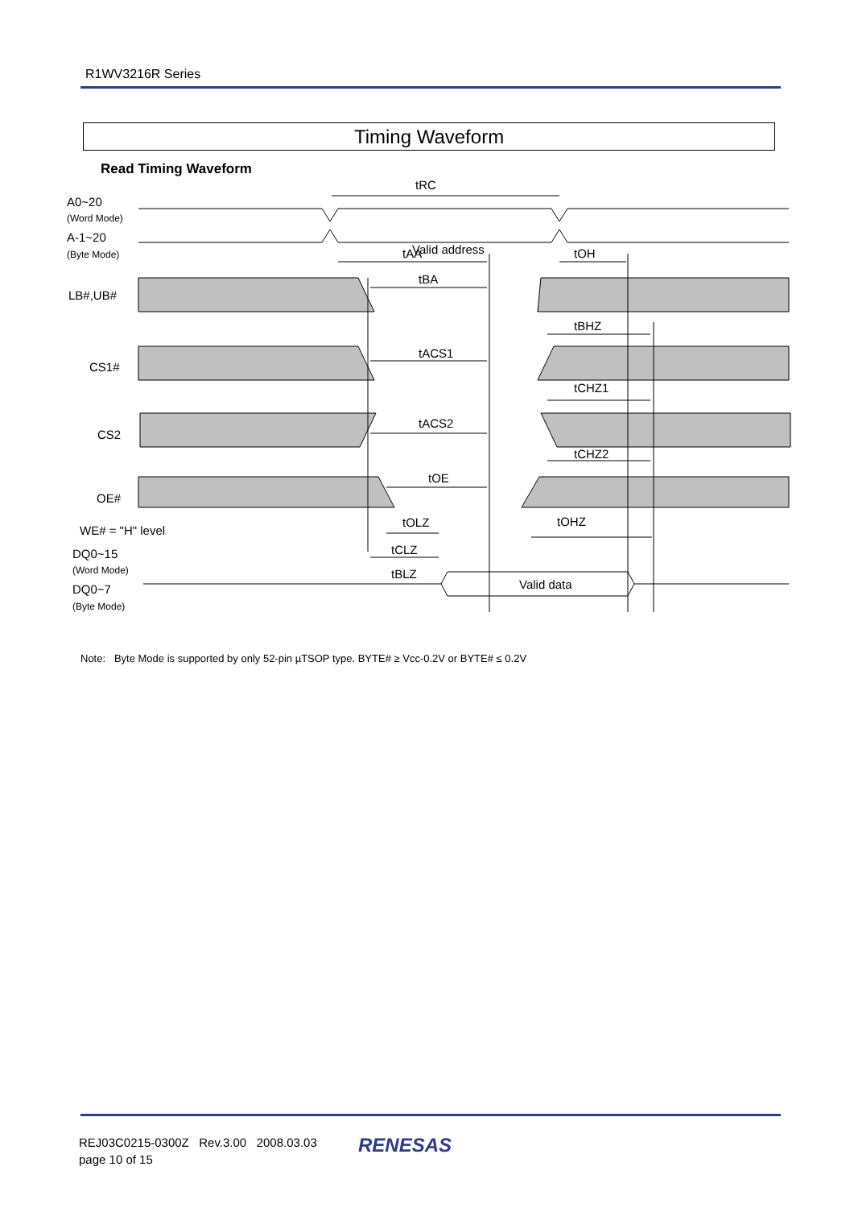R1WV3216R Series
Timing Waveform
Read Timing Waveform
tRC
Valid address
tAA
tOH
tBA
tBHZ
tACS1
tCHZ1
tACS2
tCHZ2
tOE
tOLZ
tCLZ
tBLZ
tOHZ
Valid data
A0~20
(Word Mode)
A-1~20
(Byte Mode)
LB#,UB#
CS1#
CS2
OE#
WE# = "H" level
DQ0~15
(Word Mode)
DQ0~7
(Byte Mode)
Note: Byte Mode is supported by only 52-pin µTSOP type. BYTE# ≥ Vcc-0.2V or BYTE# ≤ 0.2V
REJ03C0215-0300Z Rev.3.00 2008.03.03
page 10 of 15
RENESAS